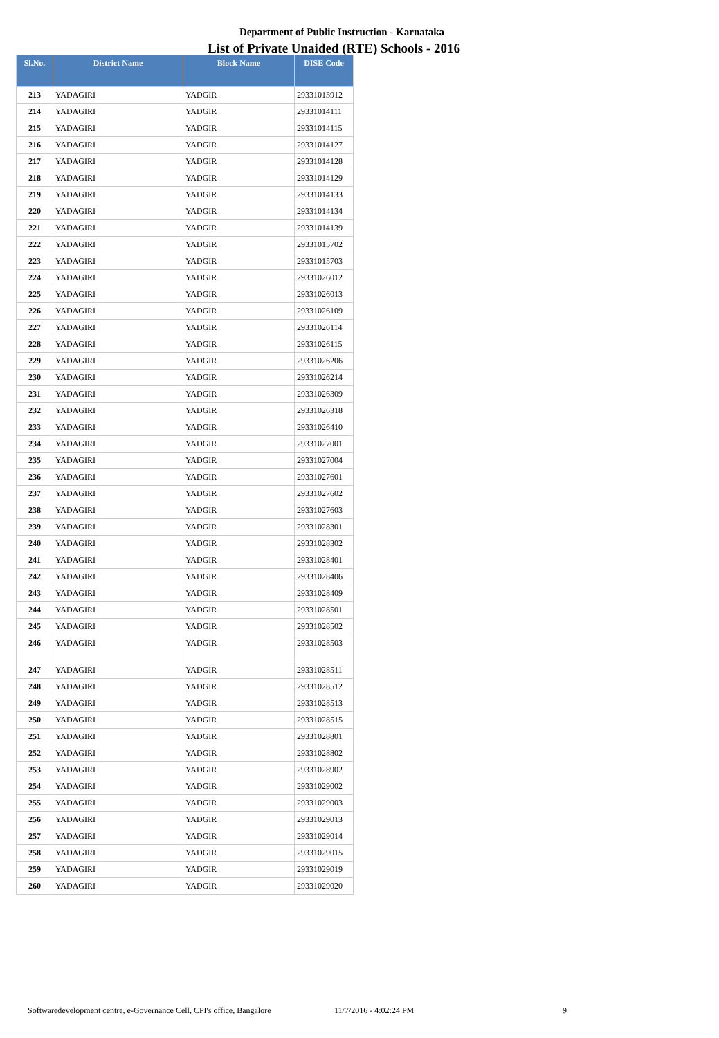Department of Public Instruction - Karnataka
List of Private Unaided (RTE) Schools - 2016
| Sl.No. | District Name | Block Name | DISE Code |
| --- | --- | --- | --- |
| 213 | YADAGIRI | YADGIR | 29331013912 |
| 214 | YADAGIRI | YADGIR | 29331014111 |
| 215 | YADAGIRI | YADGIR | 29331014115 |
| 216 | YADAGIRI | YADGIR | 29331014127 |
| 217 | YADAGIRI | YADGIR | 29331014128 |
| 218 | YADAGIRI | YADGIR | 29331014129 |
| 219 | YADAGIRI | YADGIR | 29331014133 |
| 220 | YADAGIRI | YADGIR | 29331014134 |
| 221 | YADAGIRI | YADGIR | 29331014139 |
| 222 | YADAGIRI | YADGIR | 29331015702 |
| 223 | YADAGIRI | YADGIR | 29331015703 |
| 224 | YADAGIRI | YADGIR | 29331026012 |
| 225 | YADAGIRI | YADGIR | 29331026013 |
| 226 | YADAGIRI | YADGIR | 29331026109 |
| 227 | YADAGIRI | YADGIR | 29331026114 |
| 228 | YADAGIRI | YADGIR | 29331026115 |
| 229 | YADAGIRI | YADGIR | 29331026206 |
| 230 | YADAGIRI | YADGIR | 29331026214 |
| 231 | YADAGIRI | YADGIR | 29331026309 |
| 232 | YADAGIRI | YADGIR | 29331026318 |
| 233 | YADAGIRI | YADGIR | 29331026410 |
| 234 | YADAGIRI | YADGIR | 29331027001 |
| 235 | YADAGIRI | YADGIR | 29331027004 |
| 236 | YADAGIRI | YADGIR | 29331027601 |
| 237 | YADAGIRI | YADGIR | 29331027602 |
| 238 | YADAGIRI | YADGIR | 29331027603 |
| 239 | YADAGIRI | YADGIR | 29331028301 |
| 240 | YADAGIRI | YADGIR | 29331028302 |
| 241 | YADAGIRI | YADGIR | 29331028401 |
| 242 | YADAGIRI | YADGIR | 29331028406 |
| 243 | YADAGIRI | YADGIR | 29331028409 |
| 244 | YADAGIRI | YADGIR | 29331028501 |
| 245 | YADAGIRI | YADGIR | 29331028502 |
| 246 | YADAGIRI | YADGIR | 29331028503 |
| 247 | YADAGIRI | YADGIR | 29331028511 |
| 248 | YADAGIRI | YADGIR | 29331028512 |
| 249 | YADAGIRI | YADGIR | 29331028513 |
| 250 | YADAGIRI | YADGIR | 29331028515 |
| 251 | YADAGIRI | YADGIR | 29331028801 |
| 252 | YADAGIRI | YADGIR | 29331028802 |
| 253 | YADAGIRI | YADGIR | 29331028902 |
| 254 | YADAGIRI | YADGIR | 29331029002 |
| 255 | YADAGIRI | YADGIR | 29331029003 |
| 256 | YADAGIRI | YADGIR | 29331029013 |
| 257 | YADAGIRI | YADGIR | 29331029014 |
| 258 | YADAGIRI | YADGIR | 29331029015 |
| 259 | YADAGIRI | YADGIR | 29331029019 |
| 260 | YADAGIRI | YADGIR | 29331029020 |
Softwaredevelopment centre, e-Governance Cell, CPI's office, Bangalore
11/7/2016 - 4:02:24 PM 9